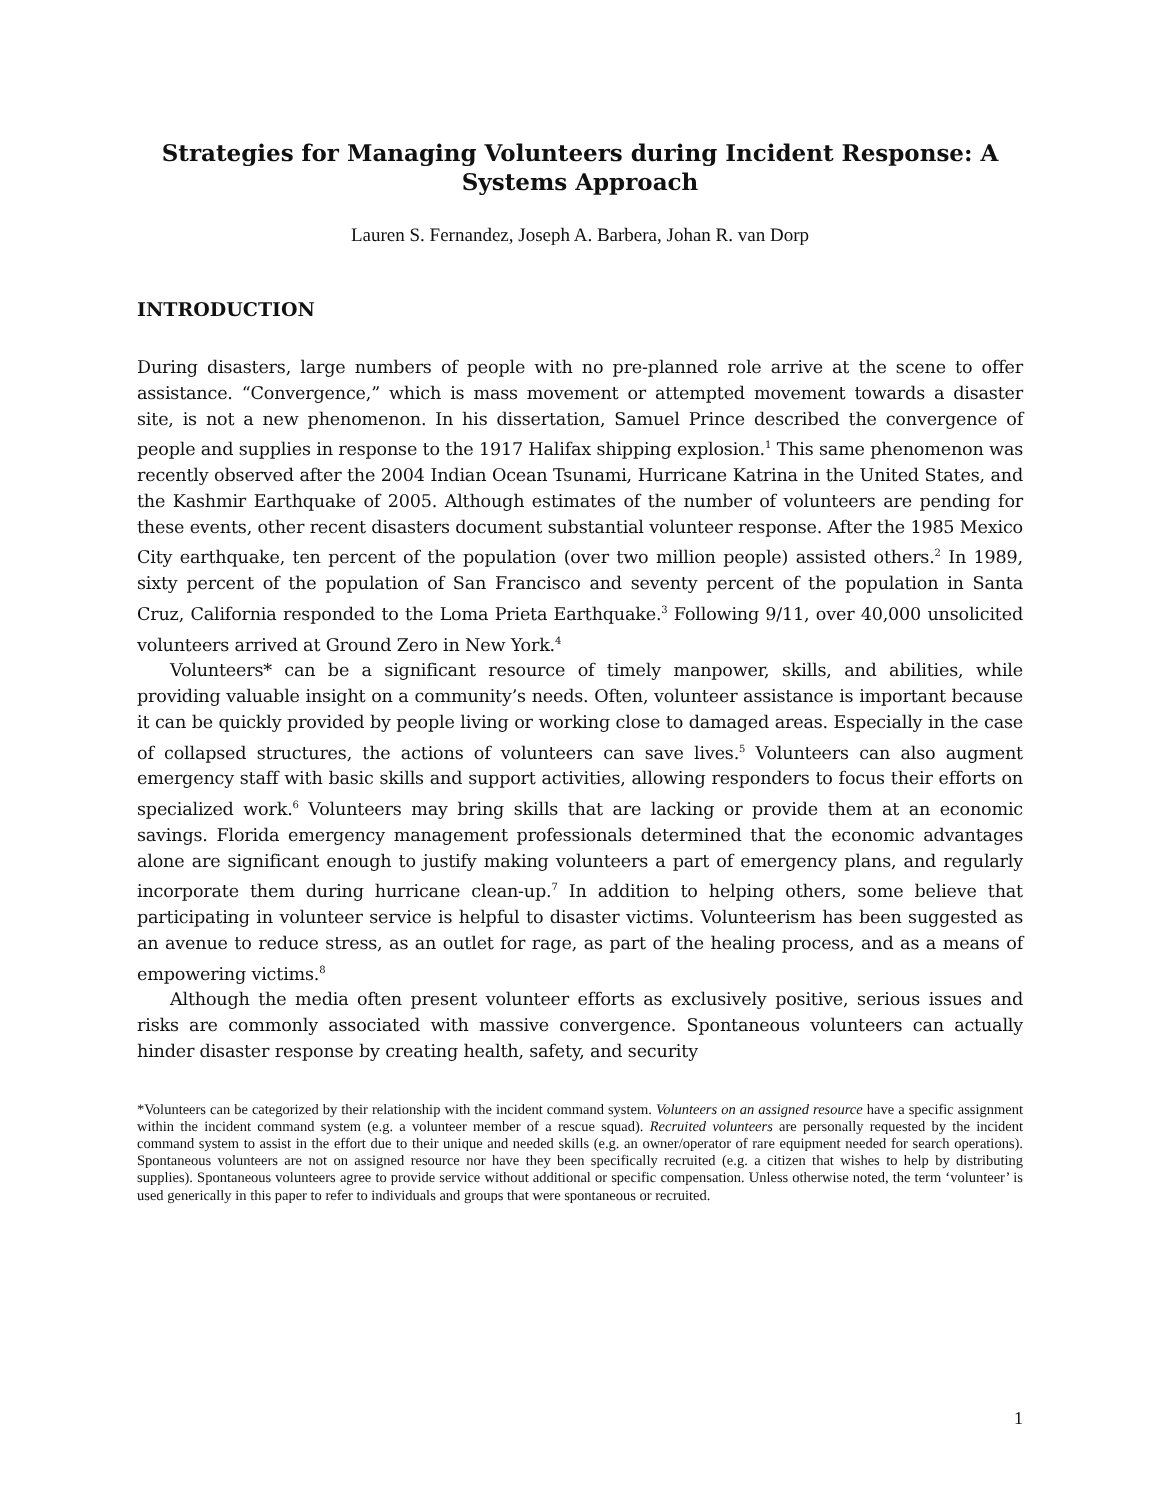Strategies for Managing Volunteers during Incident Response: A Systems Approach
Lauren S. Fernandez, Joseph A. Barbera, Johan R. van Dorp
INTRODUCTION
During disasters, large numbers of people with no pre-planned role arrive at the scene to offer assistance. “Convergence,” which is mass movement or attempted movement towards a disaster site, is not a new phenomenon. In his dissertation, Samuel Prince described the convergence of people and supplies in response to the 1917 Halifax shipping explosion.<sup>1</sup> This same phenomenon was recently observed after the 2004 Indian Ocean Tsunami, Hurricane Katrina in the United States, and the Kashmir Earthquake of 2005. Although estimates of the number of volunteers are pending for these events, other recent disasters document substantial volunteer response. After the 1985 Mexico City earthquake, ten percent of the population (over two million people) assisted others.<sup>2</sup> In 1989, sixty percent of the population of San Francisco and seventy percent of the population in Santa Cruz, California responded to the Loma Prieta Earthquake.<sup>3</sup> Following 9/11, over 40,000 unsolicited volunteers arrived at Ground Zero in New York.<sup>4</sup>
Volunteers* can be a significant resource of timely manpower, skills, and abilities, while providing valuable insight on a community’s needs. Often, volunteer assistance is important because it can be quickly provided by people living or working close to damaged areas. Especially in the case of collapsed structures, the actions of volunteers can save lives.<sup>5</sup> Volunteers can also augment emergency staff with basic skills and support activities, allowing responders to focus their efforts on specialized work.<sup>6</sup> Volunteers may bring skills that are lacking or provide them at an economic savings. Florida emergency management professionals determined that the economic advantages alone are significant enough to justify making volunteers a part of emergency plans, and regularly incorporate them during hurricane clean-up.<sup>7</sup> In addition to helping others, some believe that participating in volunteer service is helpful to disaster victims. Volunteerism has been suggested as an avenue to reduce stress, as an outlet for rage, as part of the healing process, and as a means of empowering victims.<sup>8</sup>
Although the media often present volunteer efforts as exclusively positive, serious issues and risks are commonly associated with massive convergence. Spontaneous volunteers can actually hinder disaster response by creating health, safety, and security
*Volunteers can be categorized by their relationship with the incident command system. Volunteers on an assigned resource have a specific assignment within the incident command system (e.g. a volunteer member of a rescue squad). Recruited volunteers are personally requested by the incident command system to assist in the effort due to their unique and needed skills (e.g. an owner/operator of rare equipment needed for search operations). Spontaneous volunteers are not on assigned resource nor have they been specifically recruited (e.g. a citizen that wishes to help by distributing supplies). Spontaneous volunteers agree to provide service without additional or specific compensation. Unless otherwise noted, the term ‘volunteer’ is used generically in this paper to refer to individuals and groups that were spontaneous or recruited.
1